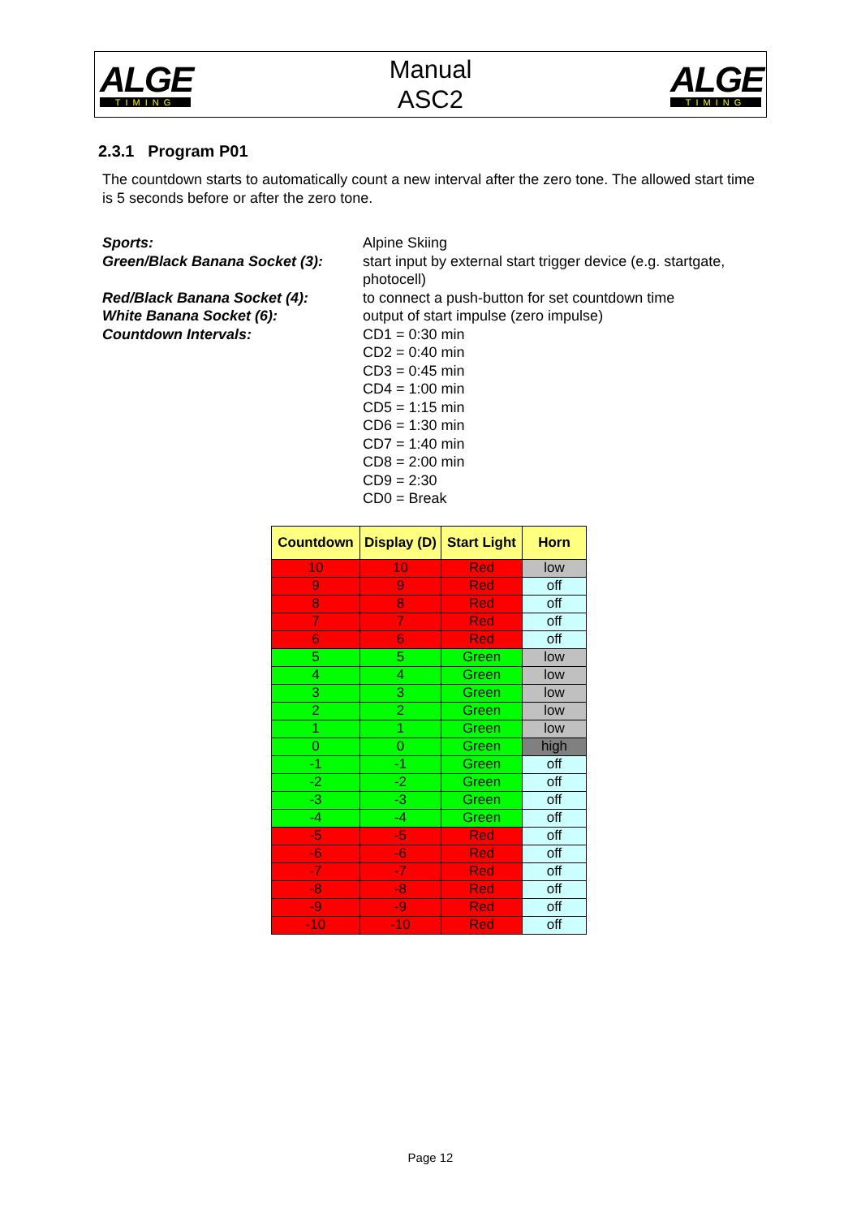ALGE
TIMING
Manual
ASC2
ALGE
TIMING
2.3.1 Program P01
The countdown starts to automatically count a new interval after the zero tone. The allowed start time is 5 seconds before or after the zero tone.
Sports:
Green/Black Banana Socket (3):
Red/Black Banana Socket (4):
White Banana Socket (6):
Countdown Intervals:
Alpine Skiing
start input by external start trigger device (e.g. startgate,
photocell)
to connect a push-button for set countdown time
output of start impulse (zero impulse)
CD1 = 0:30 min
CD2 = 0:40 min
CD3 = 0:45 min
CD4 = 1:00 min
CD5 = 1:15 min
CD6 = 1:30 min
CD7 = 1:40 min
CD8 = 2:00 min
CD9 = 2:30
CD0 = Break
| Countdown | Display (D) | Start Light | Horn |
| --- | --- | --- | --- |
| 10 | 10 | Red | low |
| 9 | 9 | Red | off |
| 8 | 8 | Red | off |
| 7 | 7 | Red | off |
| 6 | 6 | Red | off |
| 5 | 5 | Green | low |
| 4 | 4 | Green | low |
| 3 | 3 | Green | low |
| 2 | 2 | Green | low |
| 1 | 1 | Green | low |
| 0 | 0 | Green | high |
| -1 | -1 | Green | off |
| -2 | -2 | Green | off |
| -3 | -3 | Green | off |
| -4 | -4 | Green | off |
| -5 | -5 | Red | off |
| -6 | -6 | Red | off |
| -7 | -7 | Red | off |
| -8 | -8 | Red | off |
| -9 | -9 | Red | off |
| -10 | -10 | Red | off |
Page 12